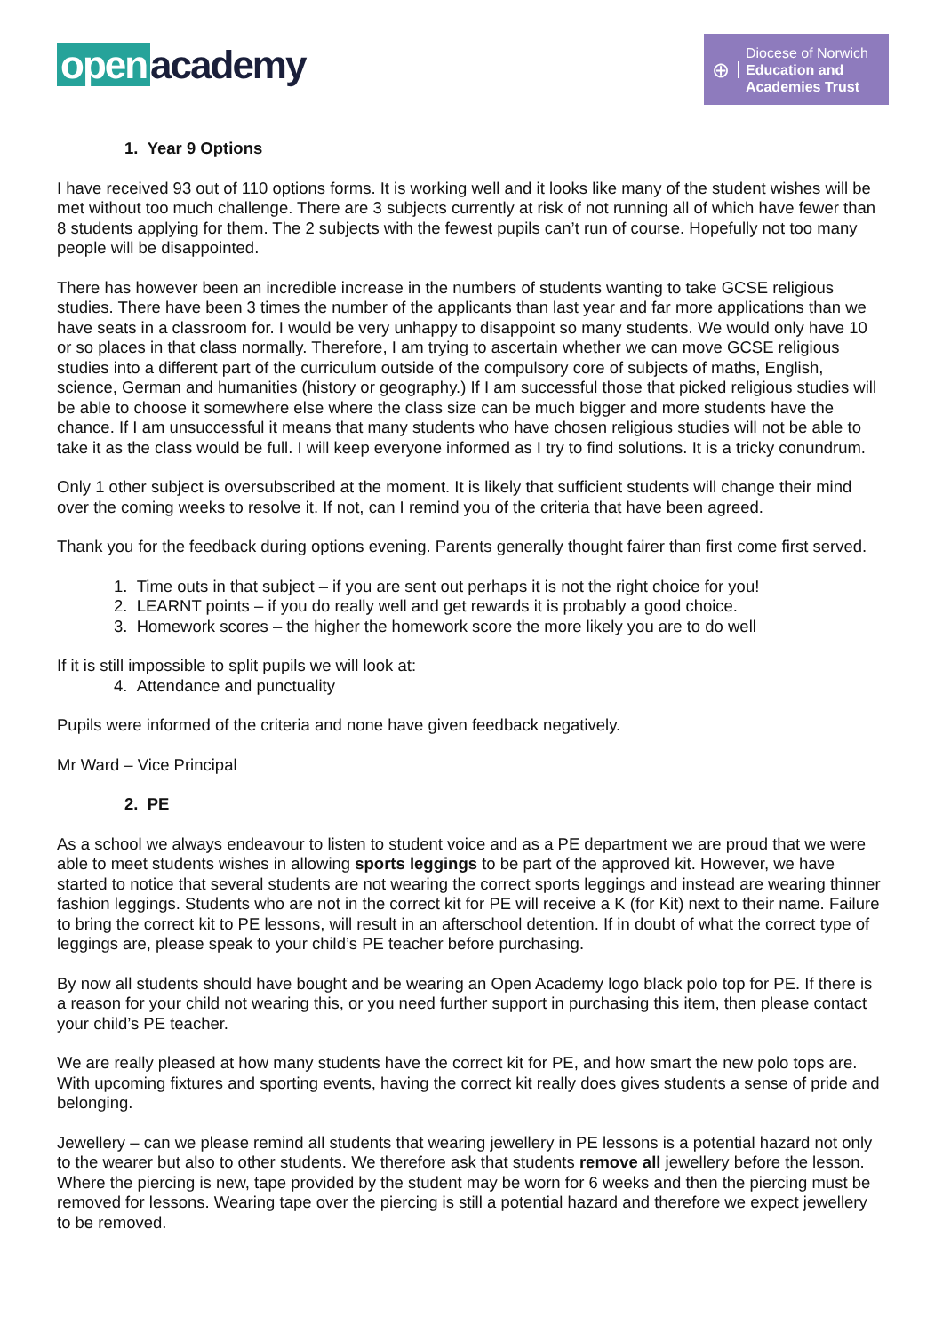open academy
⊕
Diocese of Norwich
Education and
Academies Trust
1. Year 9 Options
I have received 93 out of 110 options forms. It is working well and it looks like many of the student wishes will be met without too much challenge. There are 3 subjects currently at risk of not running all of which have fewer than 8 students applying for them. The 2 subjects with the fewest pupils can’t run of course. Hopefully not too many people will be disappointed.
There has however been an incredible increase in the numbers of students wanting to take GCSE religious studies. There have been 3 times the number of the applicants than last year and far more applications than we have seats in a classroom for. I would be very unhappy to disappoint so many students. We would only have 10 or so places in that class normally. Therefore, I am trying to ascertain whether we can move GCSE religious studies into a different part of the curriculum outside of the compulsory core of subjects of maths, English, science, German and humanities (history or geography.) If I am successful those that picked religious studies will be able to choose it somewhere else where the class size can be much bigger and more students have the chance. If I am unsuccessful it means that many students who have chosen religious studies will not be able to take it as the class would be full. I will keep everyone informed as I try to find solutions. It is a tricky conundrum.
Only 1 other subject is oversubscribed at the moment. It is likely that sufficient students will change their mind over the coming weeks to resolve it. If not, can I remind you of the criteria that have been agreed.
Thank you for the feedback during options evening. Parents generally thought fairer than first come first served.
1. Time outs in that subject – if you are sent out perhaps it is not the right choice for you!
2. LEARNT points – if you do really well and get rewards it is probably a good choice.
3. Homework scores – the higher the homework score the more likely you are to do well
If it is still impossible to split pupils we will look at:
4. Attendance and punctuality
Pupils were informed of the criteria and none have given feedback negatively.
Mr Ward – Vice Principal
2. PE
As a school we always endeavour to listen to student voice and as a PE department we are proud that we were able to meet students wishes in allowing sports leggings to be part of the approved kit. However, we have started to notice that several students are not wearing the correct sports leggings and instead are wearing thinner fashion leggings. Students who are not in the correct kit for PE will receive a K (for Kit) next to their name. Failure to bring the correct kit to PE lessons, will result in an afterschool detention. If in doubt of what the correct type of leggings are, please speak to your child’s PE teacher before purchasing.
By now all students should have bought and be wearing an Open Academy logo black polo top for PE. If there is a reason for your child not wearing this, or you need further support in purchasing this item, then please contact your child’s PE teacher.
We are really pleased at how many students have the correct kit for PE, and how smart the new polo tops are. With upcoming fixtures and sporting events, having the correct kit really does gives students a sense of pride and belonging.
Jewellery – can we please remind all students that wearing jewellery in PE lessons is a potential hazard not only to the wearer but also to other students. We therefore ask that students remove all jewellery before the lesson. Where the piercing is new, tape provided by the student may be worn for 6 weeks and then the piercing must be removed for lessons. Wearing tape over the piercing is still a potential hazard and therefore we expect jewellery to be removed.